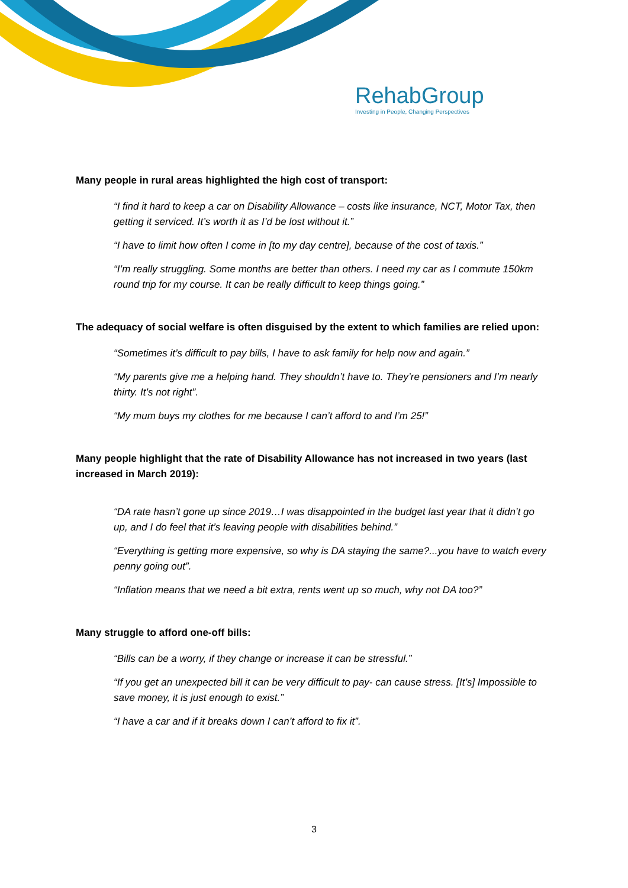RehabGroup
Investing in People, Changing Perspectives
Many people in rural areas highlighted the high cost of transport:
“I find it hard to keep a car on Disability Allowance – costs like insurance, NCT, Motor Tax, then getting it serviced. It’s worth it as I’d be lost without it.”
“I have to limit how often I come in [to my day centre], because of the cost of taxis.”
“I’m really struggling. Some months are better than others. I need my car as I commute 150km round trip for my course. It can be really difficult to keep things going.”
The adequacy of social welfare is often disguised by the extent to which families are relied upon:
“Sometimes it’s difficult to pay bills, I have to ask family for help now and again.”
“My parents give me a helping hand. They shouldn’t have to. They’re pensioners and I’m nearly thirty. It’s not right”.
“My mum buys my clothes for me because I can’t afford to and I’m 25!”
Many people highlight that the rate of Disability Allowance has not increased in two years (last increased in March 2019):
“DA rate hasn’t gone up since 2019…I was disappointed in the budget last year that it didn’t go up, and I do feel that it’s leaving people with disabilities behind.”
“Everything is getting more expensive, so why is DA staying the same?...you have to watch every penny going out”.
“Inflation means that we need a bit extra, rents went up so much, why not DA too?”
Many struggle to afford one-off bills:
“Bills can be a worry, if they change or increase it can be stressful.”
“If you get an unexpected bill it can be very difficult to pay- can cause stress. [It’s] Impossible to save money, it is just enough to exist.”
“I have a car and if it breaks down I can’t afford to fix it”.
3